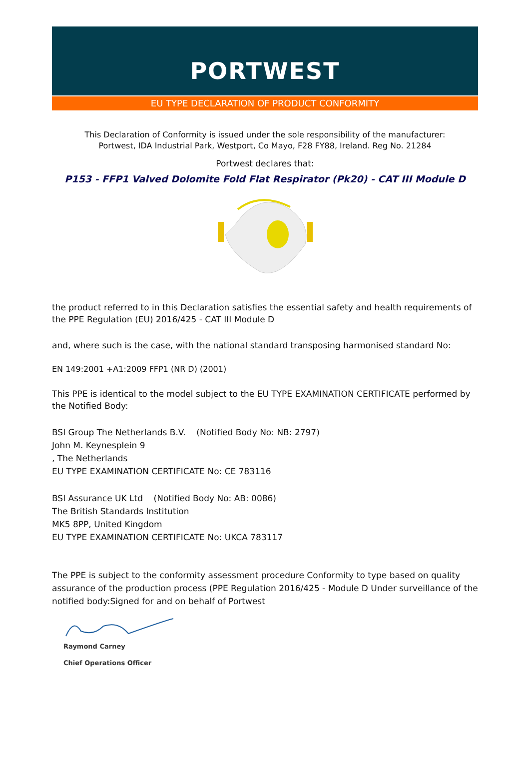PORTWEST
EU TYPE DECLARATION OF PRODUCT CONFORMITY
This Declaration of Conformity is issued under the sole responsibility of the manufacturer:
Portwest, IDA Industrial Park, Westport, Co Mayo, F28 FY88, Ireland. Reg No. 21284
Portwest declares that:
P153 - FFP1 Valved Dolomite Fold Flat Respirator (Pk20) - CAT III Module D
the product referred to in this Declaration satisfies the essential safety and health requirements of the PPE Regulation (EU) 2016/425 - CAT III Module D
and, where such is the case, with the national standard transposing harmonised standard No:
EN 149:2001 +A1:2009 FFP1 (NR D) (2001)
This PPE is identical to the model subject to the EU TYPE EXAMINATION CERTIFICATE performed by the Notified Body:
BSI Group The Netherlands B.V. (Notified Body No: NB: 2797)
John M. Keynesplein 9
, The Netherlands
EU TYPE EXAMINATION CERTIFICATE No: CE 783116
BSI Assurance UK Ltd (Notified Body No: AB: 0086)
The British Standards Institution
MK5 8PP, United Kingdom
EU TYPE EXAMINATION CERTIFICATE No: UKCA 783117
The PPE is subject to the conformity assessment procedure Conformity to type based on quality assurance of the production process (PPE Regulation 2016/425 - Module D Under surveillance of the notified body:Signed for and on behalf of Portwest
Raymond Carney
Chief Operations Officer